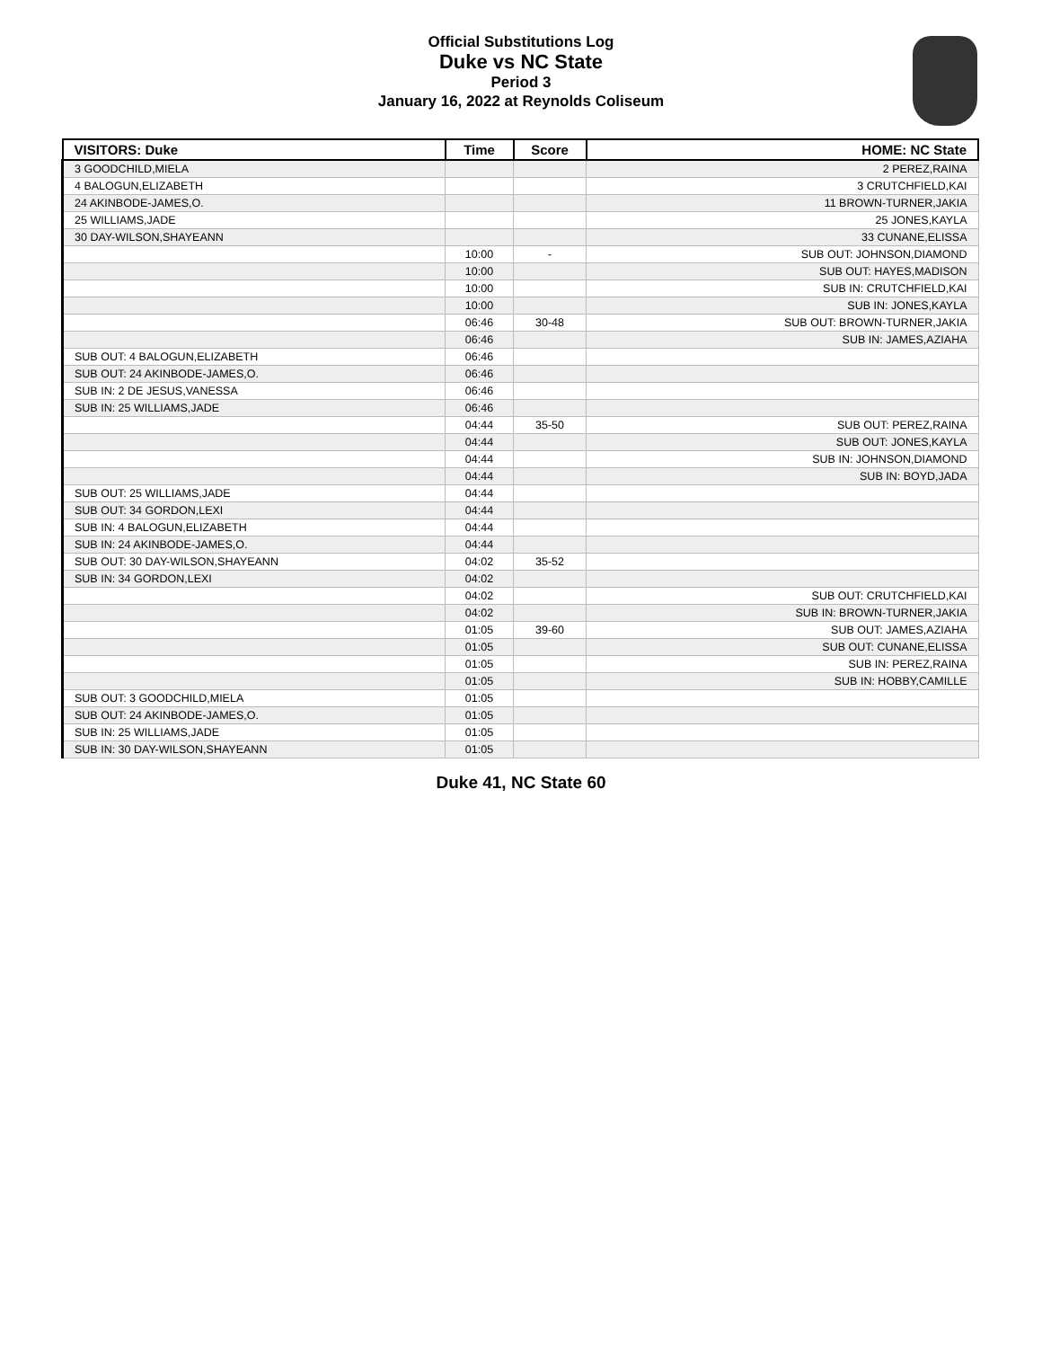Official Substitutions Log
Duke vs NC State
Period 3
January 16, 2022 at Reynolds Coliseum
| VISITORS: Duke | Time | Score | HOME: NC State |
| --- | --- | --- | --- |
| 3 GOODCHILD,MIELA | | | 2 PEREZ,RAINA |
| 4 BALOGUN,ELIZABETH | | | 3 CRUTCHFIELD,KAI |
| 24 AKINBODE-JAMES,O. | | | 11 BROWN-TURNER,JAKIA |
| 25 WILLIAMS,JADE | | | 25 JONES,KAYLA |
| 30 DAY-WILSON,SHAYEANN | | | 33 CUNANE,ELISSA |
| | 10:00 | - | SUB OUT: JOHNSON,DIAMOND |
| | 10:00 | | SUB OUT: HAYES,MADISON |
| | 10:00 | | SUB IN: CRUTCHFIELD,KAI |
| | 10:00 | | SUB IN: JONES,KAYLA |
| | 06:46 | 30-48 | SUB OUT: BROWN-TURNER,JAKIA |
| | 06:46 | | SUB IN: JAMES,AZIAHA |
| SUB OUT: 4 BALOGUN,ELIZABETH | 06:46 | | |
| SUB OUT: 24 AKINBODE-JAMES,O. | 06:46 | | |
| SUB IN: 2 DE JESUS,VANESSA | 06:46 | | |
| SUB IN: 25 WILLIAMS,JADE | 06:46 | | |
| | 04:44 | 35-50 | SUB OUT: PEREZ,RAINA |
| | 04:44 | | SUB OUT: JONES,KAYLA |
| | 04:44 | | SUB IN: JOHNSON,DIAMOND |
| | 04:44 | | SUB IN: BOYD,JADA |
| SUB OUT: 25 WILLIAMS,JADE | 04:44 | | |
| SUB OUT: 34 GORDON,LEXI | 04:44 | | |
| SUB IN: 4 BALOGUN,ELIZABETH | 04:44 | | |
| SUB IN: 24 AKINBODE-JAMES,O. | 04:44 | | |
| SUB OUT: 30 DAY-WILSON,SHAYEANN | 04:02 | 35-52 | |
| SUB IN: 34 GORDON,LEXI | 04:02 | | |
| | 04:02 | | SUB OUT: CRUTCHFIELD,KAI |
| | 04:02 | | SUB IN: BROWN-TURNER,JAKIA |
| | 01:05 | 39-60 | SUB OUT: JAMES,AZIAHA |
| | 01:05 | | SUB OUT: CUNANE,ELISSA |
| | 01:05 | | SUB IN: PEREZ,RAINA |
| | 01:05 | | SUB IN: HOBBY,CAMILLE |
| SUB OUT: 3 GOODCHILD,MIELA | 01:05 | | |
| SUB OUT: 24 AKINBODE-JAMES,O. | 01:05 | | |
| SUB IN: 25 WILLIAMS,JADE | 01:05 | | |
| SUB IN: 30 DAY-WILSON,SHAYEANN | 01:05 | | |
Duke 41, NC State 60